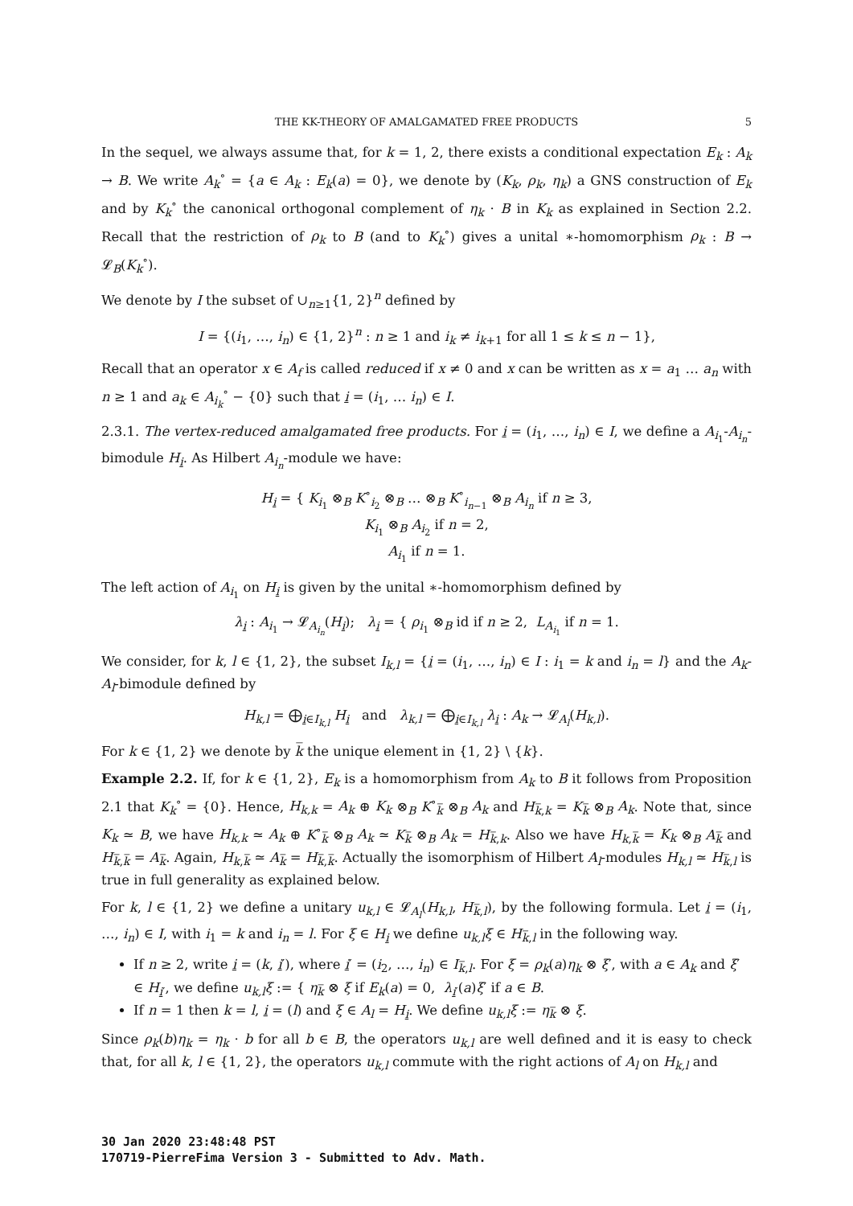THE KK-THEORY OF AMALGAMATED FREE PRODUCTS 5
In the sequel, we always assume that, for k = 1, 2, there exists a conditional expectation E<sub>k</sub> : A<sub>k</sub> → B. We write A<sub>k</sub><sup>∘</sup> = {a ∈ A<sub>k</sub> : E<sub>k</sub>(a) = 0}, we denote by (K<sub>k</sub>, ρ<sub>k</sub>, η<sub>k</sub>) a GNS construction of E<sub>k</sub> and by K<sub>k</sub><sup>∘</sup> the canonical orthogonal complement of η<sub>k</sub> · B in K<sub>k</sub> as explained in Section 2.2. Recall that the restriction of ρ<sub>k</sub> to B (and to K<sub>k</sub><sup>∘</sup>) gives a unital ∗-homomorphism ρ<sub>k</sub> : B → 𝓛<sub>B</sub>(K<sub>k</sub><sup>∘</sup>).
We denote by I the subset of ∪<sub>n≥1</sub>{1, 2}<sup>n</sup> defined by
I = {(i<sub>1</sub>, …, i<sub>n</sub>) ∈ {1, 2}<sup>n</sup> : n ≥ 1 and i<sub>k</sub> ≠ i<sub>k+1</sub> for all 1 ≤ k ≤ n − 1},
Recall that an operator x ∈ A<sub>f</sub> is called reduced if x ≠ 0 and x can be written as x = a<sub>1</sub> … a<sub>n</sub> with n ≥ 1 and a<sub>k</sub> ∈ A<sub>i<sub>k</sub></sub><sup>∘</sup> − {0} such that i = (i<sub>1</sub>, … i<sub>n</sub>) ∈ I.
2.3.1. The vertex-reduced amalgamated free products. For i = (i<sub>1</sub>, …, i<sub>n</sub>) ∈ I, we define a A<sub>i<sub>1</sub></sub>-A<sub>i<sub>n</sub></sub>-bimodule H<sub>i</sub>. As Hilbert A<sub>i<sub>n</sub></sub>-module we have:
H<sub>i</sub> = { K<sub>i<sub>1</sub></sub> ⊗<sub>B</sub> K<sup>∘</sup><sub>i<sub>2</sub></sub> ⊗<sub>B</sub> … ⊗<sub>B</sub> K<sup>∘</sup><sub>i<sub>n−1</sub></sub> ⊗<sub>B</sub> A<sub>i<sub>n</sub></sub> if n ≥ 3,
K<sub>i<sub>1</sub></sub> ⊗<sub>B</sub> A<sub>i<sub>2</sub></sub> if n = 2,
A<sub>i<sub>1</sub></sub> if n = 1.
The left action of A<sub>i<sub>1</sub></sub> on H<sub>i</sub> is given by the unital ∗-homomorphism defined by
λ<sub>i</sub> : A<sub>i<sub>1</sub></sub> → 𝓛<sub>A<sub>i<sub>n</sub></sub></sub>(H<sub>i</sub>); λ<sub>i</sub> = { ρ<sub>i<sub>1</sub></sub> ⊗<sub>B</sub> id if n ≥ 2, L<sub>A<sub>i<sub>1</sub></sub></sub> if n = 1.
We consider, for k, l ∈ {1, 2}, the subset I<sub>k,l</sub> = {i = (i<sub>1</sub>, …, i<sub>n</sub>) ∈ I : i<sub>1</sub> = k and i<sub>n</sub> = l} and the A<sub>k</sub>-A<sub>l</sub>-bimodule defined by
H<sub>k,l</sub> = ⨁<sub>i∈I<sub>k,l</sub></sub> H<sub>i</sub> and λ<sub>k,l</sub> = ⨁<sub>i∈I<sub>k,l</sub></sub> λ<sub>i</sub> : A<sub>k</sub> → 𝓛<sub>A<sub>l</sub></sub>(H<sub>k,l</sub>).
For k ∈ {1, 2} we denote by k̅ the unique element in {1, 2} \ {k}.
Example 2.2. If, for k ∈ {1, 2}, E<sub>k</sub> is a homomorphism from A<sub>k</sub> to B it follows from Proposition 2.1 that K<sub>k</sub><sup>∘</sup> = {0}. Hence, H<sub>k,k</sub> = A<sub>k</sub> ⊕ K<sub>k</sub> ⊗<sub>B</sub> K<sup>∘</sup><sub>k̅</sub> ⊗<sub>B</sub> A<sub>k</sub> and H<sub>k̅,k</sub> = K<sub>k̅</sub> ⊗<sub>B</sub> A<sub>k</sub>. Note that, since K<sub>k</sub> ≃ B, we have H<sub>k,k</sub> ≃ A<sub>k</sub> ⊕ K<sup>∘</sup><sub>k̅</sub> ⊗<sub>B</sub> A<sub>k</sub> ≃ K<sub>k̅</sub> ⊗<sub>B</sub> A<sub>k</sub> = H<sub>k̅,k</sub>. Also we have H<sub>k,k̅</sub> = K<sub>k</sub> ⊗<sub>B</sub> A<sub>k̅</sub> and H<sub>k̅,k̅</sub> = A<sub>k̅</sub>. Again, H<sub>k,k̅</sub> ≃ A<sub>k̅</sub> = H<sub>k̅,k̅</sub>. Actually the isomorphism of Hilbert A<sub>l</sub>-modules H<sub>k,l</sub> ≃ H<sub>k̅,l</sub> is true in full generality as explained below.
For k, l ∈ {1, 2} we define a unitary u<sub>k,l</sub> ∈ 𝓛<sub>A<sub>l</sub></sub>(H<sub>k,l</sub>, H<sub>k̅,l</sub>), by the following formula. Let i = (i<sub>1</sub>, …, i<sub>n</sub>) ∈ I, with i<sub>1</sub> = k and i<sub>n</sub> = l. For ξ ∈ H<sub>i</sub> we define u<sub>k,l</sub>ξ ∈ H<sub>k̅,l</sub> in the following way.
If n ≥ 2, write i = (k, i′), where i′ = (i<sub>2</sub>, …, i<sub>n</sub>) ∈ I<sub>k̅,l</sub>. For ξ = ρ<sub>k</sub>(a)η<sub>k</sub> ⊗ ξ′, with a ∈ A<sub>k</sub> and ξ′ ∈ H<sub>i′</sub>, we define u<sub>k,l</sub>ξ := { η<sub>k̅</sub> ⊗ ξ if E<sub>k</sub>(a) = 0, λ<sub>i′</sub>(a)ξ′ if a ∈ B.
If n = 1 then k = l, i = (l) and ξ ∈ A<sub>l</sub> = H<sub>i</sub>. We define u<sub>k,l</sub>ξ := η<sub>k̅</sub> ⊗ ξ.
Since ρ<sub>k</sub>(b)η<sub>k</sub> = η<sub>k</sub> · b for all b ∈ B, the operators u<sub>k,l</sub> are well defined and it is easy to check that, for all k, l ∈ {1, 2}, the operators u<sub>k,l</sub> commute with the right actions of A<sub>l</sub> on H<sub>k,l</sub> and
30 Jan 2020 23:48:48 PST
170719-PierreFima Version 3 - Submitted to Adv. Math.